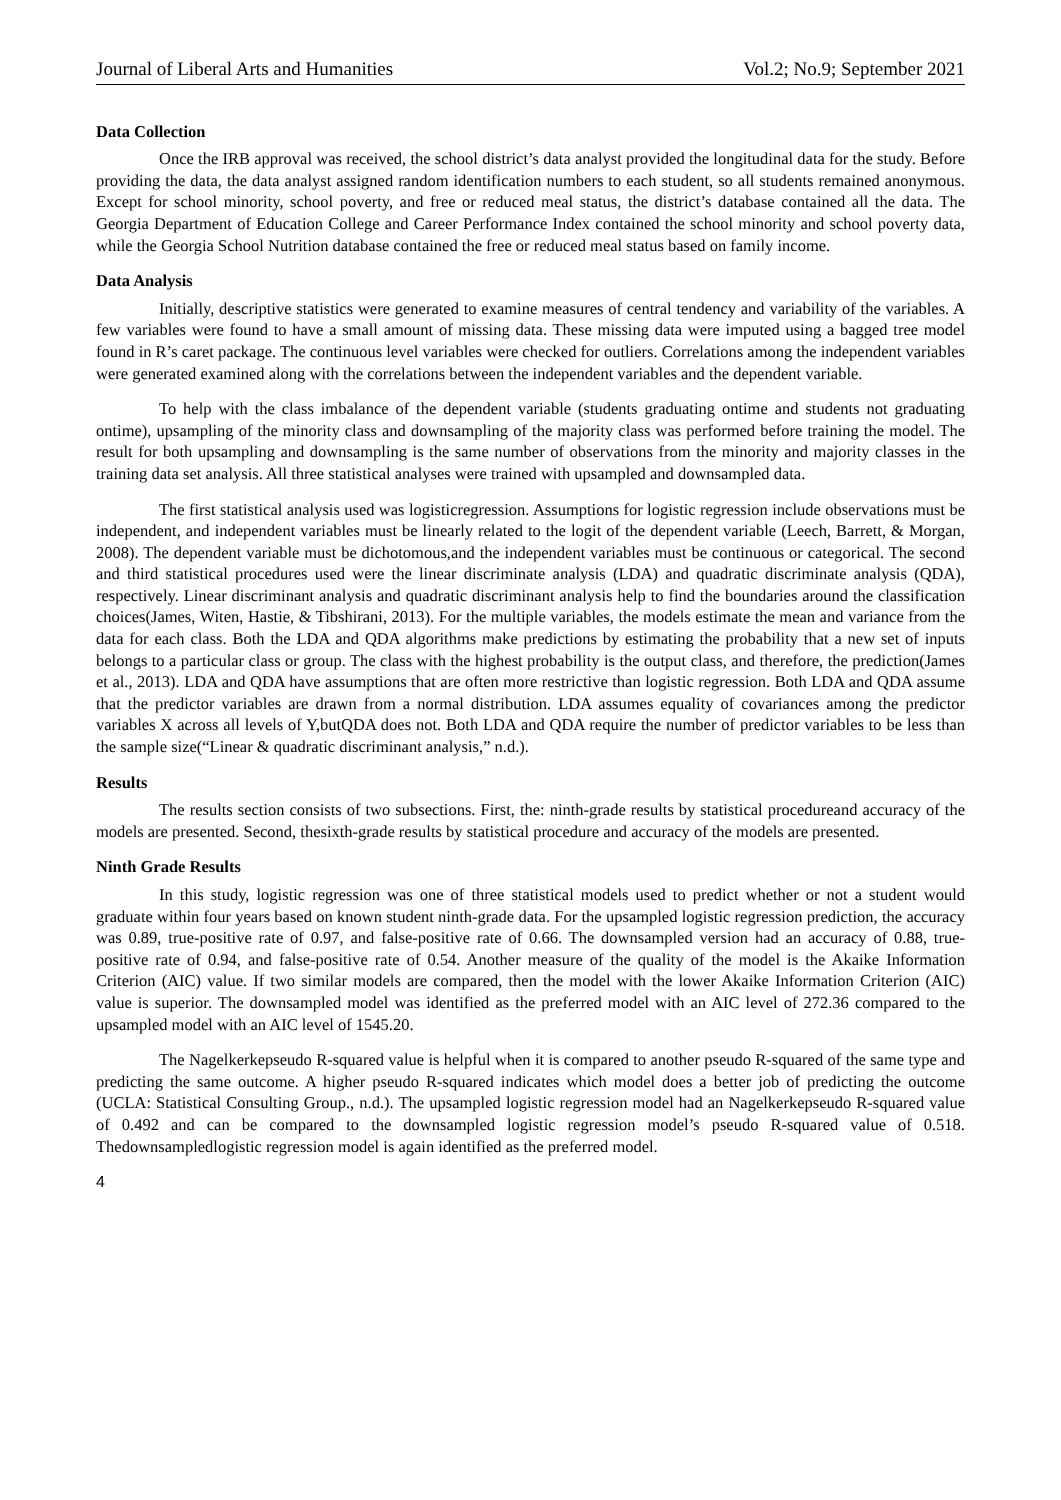Journal of Liberal Arts and Humanities Vol.2; No.9; September 2021
Data Collection
Once the IRB approval was received, the school district’s data analyst provided the longitudinal data for the study. Before providing the data, the data analyst assigned random identification numbers to each student, so all students remained anonymous. Except for school minority, school poverty, and free or reduced meal status, the district’s database contained all the data. The Georgia Department of Education College and Career Performance Index contained the school minority and school poverty data, while the Georgia School Nutrition database contained the free or reduced meal status based on family income.
Data Analysis
Initially, descriptive statistics were generated to examine measures of central tendency and variability of the variables. A few variables were found to have a small amount of missing data. These missing data were imputed using a bagged tree model found in R’s caret package. The continuous level variables were checked for outliers. Correlations among the independent variables were generated examined along with the correlations between the independent variables and the dependent variable.
To help with the class imbalance of the dependent variable (students graduating ontime and students not graduating ontime), upsampling of the minority class and downsampling of the majority class was performed before training the model. The result for both upsampling and downsampling is the same number of observations from the minority and majority classes in the training data set analysis. All three statistical analyses were trained with upsampled and downsampled data.
The first statistical analysis used was logisticregression. Assumptions for logistic regression include observations must be independent, and independent variables must be linearly related to the logit of the dependent variable (Leech, Barrett, & Morgan, 2008). The dependent variable must be dichotomous,and the independent variables must be continuous or categorical. The second and third statistical procedures used were the linear discriminate analysis (LDA) and quadratic discriminate analysis (QDA), respectively. Linear discriminant analysis and quadratic discriminant analysis help to find the boundaries around the classification choices(James, Witen, Hastie, & Tibshirani, 2013). For the multiple variables, the models estimate the mean and variance from the data for each class. Both the LDA and QDA algorithms make predictions by estimating the probability that a new set of inputs belongs to a particular class or group. The class with the highest probability is the output class, and therefore, the prediction(James et al., 2013). LDA and QDA have assumptions that are often more restrictive than logistic regression. Both LDA and QDA assume that the predictor variables are drawn from a normal distribution. LDA assumes equality of covariances among the predictor variables X across all levels of Y,butQDA does not. Both LDA and QDA require the number of predictor variables to be less than the sample size(“Linear & quadratic discriminant analysis,” n.d.).
Results
The results section consists of two subsections. First, the: ninth-grade results by statistical procedureand accuracy of the models are presented. Second, thesixth-grade results by statistical procedure and accuracy of the models are presented.
Ninth Grade Results
In this study, logistic regression was one of three statistical models used to predict whether or not a student would graduate within four years based on known student ninth-grade data. For the upsampled logistic regression prediction, the accuracy was 0.89, true-positive rate of 0.97, and false-positive rate of 0.66. The downsampled version had an accuracy of 0.88, true-positive rate of 0.94, and false-positive rate of 0.54. Another measure of the quality of the model is the Akaike Information Criterion (AIC) value. If two similar models are compared, then the model with the lower Akaike Information Criterion (AIC) value is superior. The downsampled model was identified as the preferred model with an AIC level of 272.36 compared to the upsampled model with an AIC level of 1545.20.
The Nagelkerkepseudo R-squared value is helpful when it is compared to another pseudo R-squared of the same type and predicting the same outcome. A higher pseudo R-squared indicates which model does a better job of predicting the outcome (UCLA: Statistical Consulting Group., n.d.). The upsampled logistic regression model had an Nagelkerkepseudo R-squared value of 0.492 and can be compared to the downsampled logistic regression model’s pseudo R-squared value of 0.518. Thedownsampledlogistic regression model is again identified as the preferred model.
4